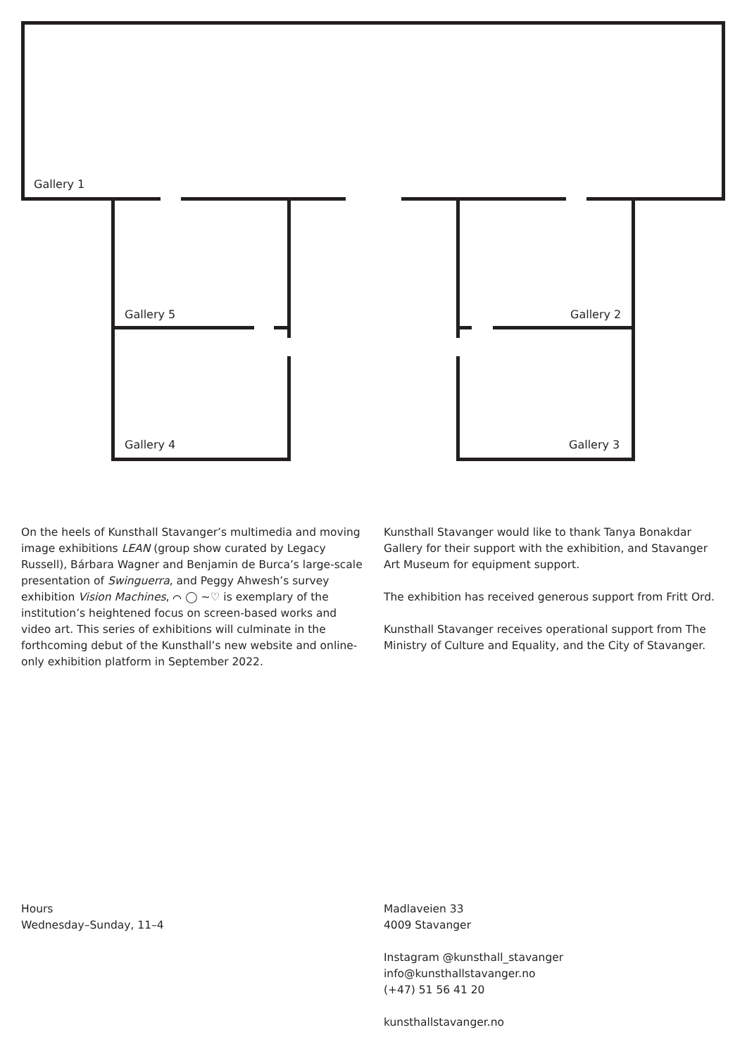Gallery 1
Gallery 5 Gallery 2
Gallery 4 Gallery 3
On the heels of Kunsthall Stavanger’s multimedia and moving image exhibitions LEAN (group show curated by Legacy Russell), Bárbara Wagner and Benjamin de Burca’s large-scale presentation of Swinguerra, and Peggy Ahwesh’s survey exhibition Vision Machines, ⌒ ◯ ∼♡ is exemplary of the institution’s heightened focus on screen-based works and video art. This series of exhibitions will culminate in the forthcoming debut of the Kunsthall’s new website and online-only exhibition platform in September 2022.
Kunsthall Stavanger would like to thank Tanya Bonakdar Gallery for their support with the exhibition, and Stavanger Art Museum for equipment support.
The exhibition has received generous support from Fritt Ord.
Kunsthall Stavanger receives operational support from The Ministry of Culture and Equality, and the City of Stavanger.
Hours
Wednesday–Sunday, 11–4
Madlaveien 33
4009 Stavanger
Instagram @kunsthall_stavanger
info@kunsthallstavanger.no
(+47) 51 56 41 20
kunsthallstavanger.no